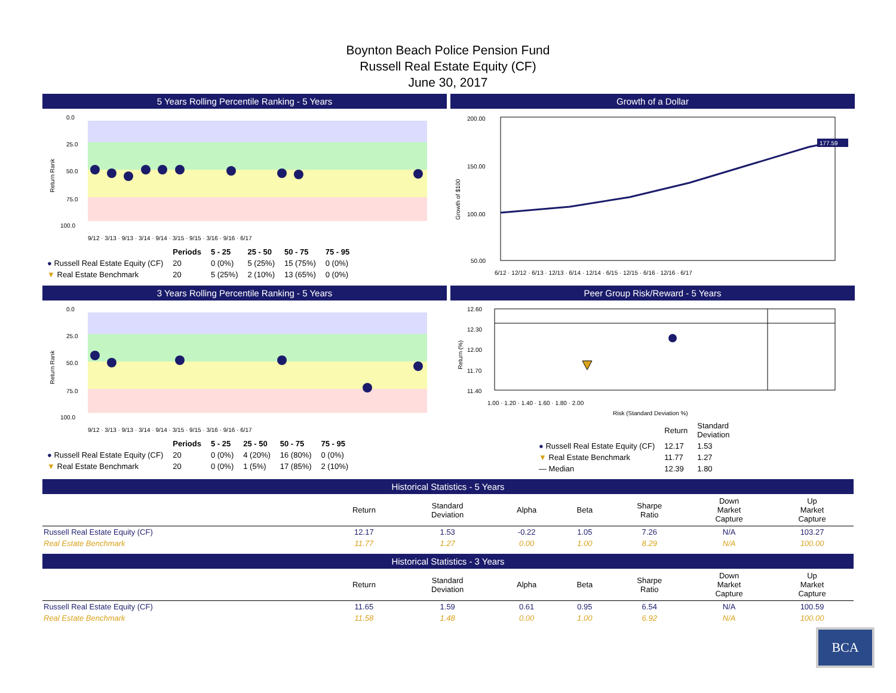Boynton Beach Police Pension Fund
Russell Real Estate Equity (CF)
June 30, 2017
5 Years Rolling Percentile Ranking - 5 Years
0.0
25.0
50.0
75.0
100.0
Return Rank
9/12 · 3/13 · 9/13 · 3/14 · 9/14 · 3/15 · 9/15 · 3/16 · 9/16 · 6/17
| | Periods | 5 - 25 | 25 - 50 | 50 - 75 | 75 - 95 |
| ● Russell Real Estate Equity (CF) | 20 | 0 (0%) | 5 (25%) | 15 (75%) | 0 (0%) |
| ▼ Real Estate Benchmark | 20 | 5 (25%) | 2 (10%) | 13 (65%) | 0 (0%) |
Growth of a Dollar
200.00
150.00
100.00
50.00
177.59
Growth of $100
6/12 · 12/12 · 6/13 · 12/13 · 6/14 · 12/14 · 6/15 · 12/15 · 6/16 · 12/16 · 6/17
3 Years Rolling Percentile Ranking - 5 Years
0.0
25.0
50.0
75.0
100.0
Return Rank
9/12 · 3/13 · 9/13 · 3/14 · 9/14 · 3/15 · 9/15 · 3/16 · 9/16 · 6/17
| | Periods | 5 - 25 | 25 - 50 | 50 - 75 | 75 - 95 |
| ● Russell Real Estate Equity (CF) | 20 | 0 (0%) | 4 (20%) | 16 (80%) | 0 (0%) |
| ▼ Real Estate Benchmark | 20 | 0 (0%) | 1 (5%) | 17 (85%) | 2 (10%) |
Peer Group Risk/Reward - 5 Years
12.60
12.30
12.00
11.70
11.40
Return (%)
1.00 · 1.20 · 1.40 · 1.60 · 1.80 · 2.00
Risk (Standard Deviation %)
| | Return | Standard Deviation |
| ● Russell Real Estate Equity (CF) | 12.17 | 1.53 |
| ▼ Real Estate Benchmark | 11.77 | 1.27 |
| — Median | 12.39 | 1.80 |
Historical Statistics - 5 Years
| | Return | Standard Deviation | Alpha | Beta | Sharpe Ratio | Down Market Capture | Up Market Capture |
| --- | --- | --- | --- | --- | --- | --- | --- |
| Russell Real Estate Equity (CF) | 12.17 | 1.53 | -0.22 | 1.05 | 7.26 | N/A | 103.27 |
| Real Estate Benchmark | 11.77 | 1.27 | 0.00 | 1.00 | 8.29 | N/A | 100.00 |
Historical Statistics - 3 Years
| | Return | Standard Deviation | Alpha | Beta | Sharpe Ratio | Down Market Capture | Up Market Capture |
| --- | --- | --- | --- | --- | --- | --- | --- |
| Russell Real Estate Equity (CF) | 11.65 | 1.59 | 0.61 | 0.95 | 6.54 | N/A | 100.59 |
| Real Estate Benchmark | 11.58 | 1.48 | 0.00 | 1.00 | 6.92 | N/A | 100.00 |
BCA